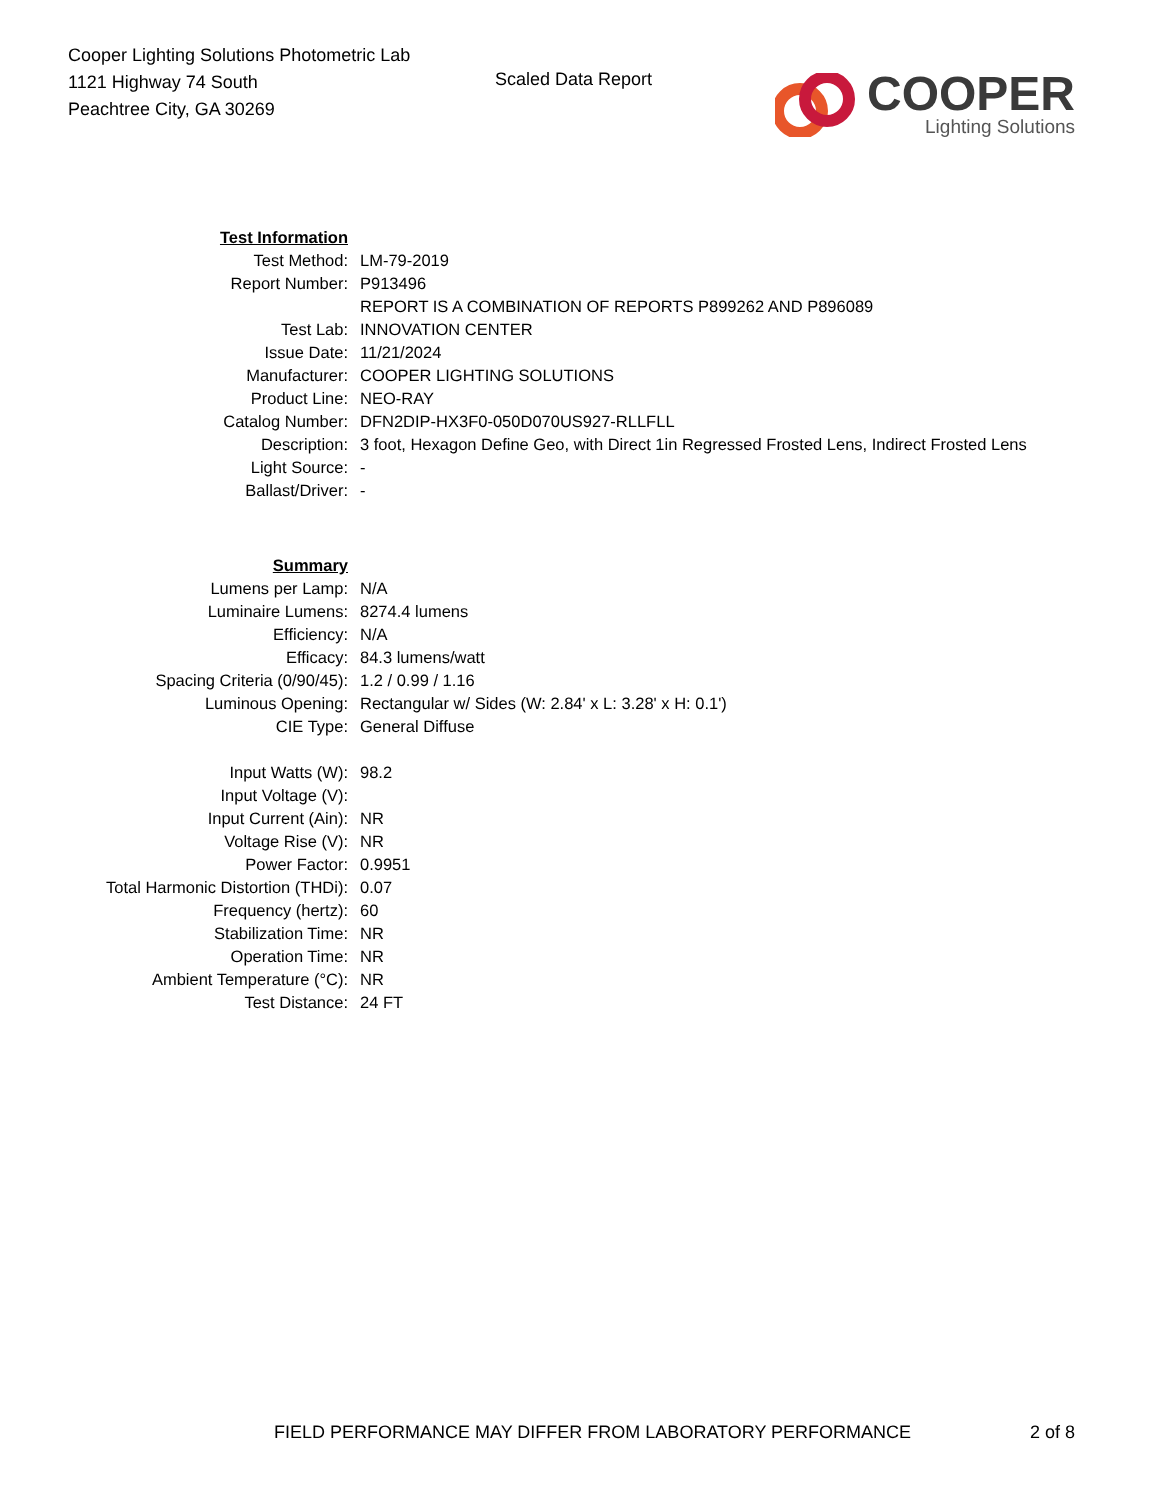Cooper Lighting Solutions Photometric Lab
1121 Highway 74 South
Peachtree City, GA 30269
Scaled Data Report
COOPER
Lighting Solutions
| Test Information | |
| Test Method: | LM-79-2019 |
| Report Number: | P913496 |
| | REPORT IS A COMBINATION OF REPORTS P899262 AND P896089 |
| Test Lab: | INNOVATION CENTER |
| Issue Date: | 11/21/2024 |
| Manufacturer: | COOPER LIGHTING SOLUTIONS |
| Product Line: | NEO-RAY |
| Catalog Number: | DFN2DIP-HX3F0-050D070US927-RLLFLL |
| Description: | 3 foot, Hexagon Define Geo, with Direct 1in Regressed Frosted Lens, Indirect Frosted Lens |
| Light Source: | - |
| Ballast/Driver: | - |
| Summary | |
| Lumens per Lamp: | N/A |
| Luminaire Lumens: | 8274.4 lumens |
| Efficiency: | N/A |
| Efficacy: | 84.3 lumens/watt |
| Spacing Criteria (0/90/45): | 1.2 / 0.99 / 1.16 |
| Luminous Opening: | Rectangular w/ Sides (W: 2.84' x L: 3.28' x H: 0.1') |
| CIE Type: | General Diffuse |
| Input Watts (W): | 98.2 |
| Input Voltage (V): | |
| Input Current (Ain): | NR |
| Voltage Rise (V): | NR |
| Power Factor: | 0.9951 |
| Total Harmonic Distortion (THDi): | 0.07 |
| Frequency (hertz): | 60 |
| Stabilization Time: | NR |
| Operation Time: | NR |
| Ambient Temperature (°C): | NR |
| Test Distance: | 24 FT |
FIELD PERFORMANCE MAY DIFFER FROM LABORATORY PERFORMANCE
2 of 8